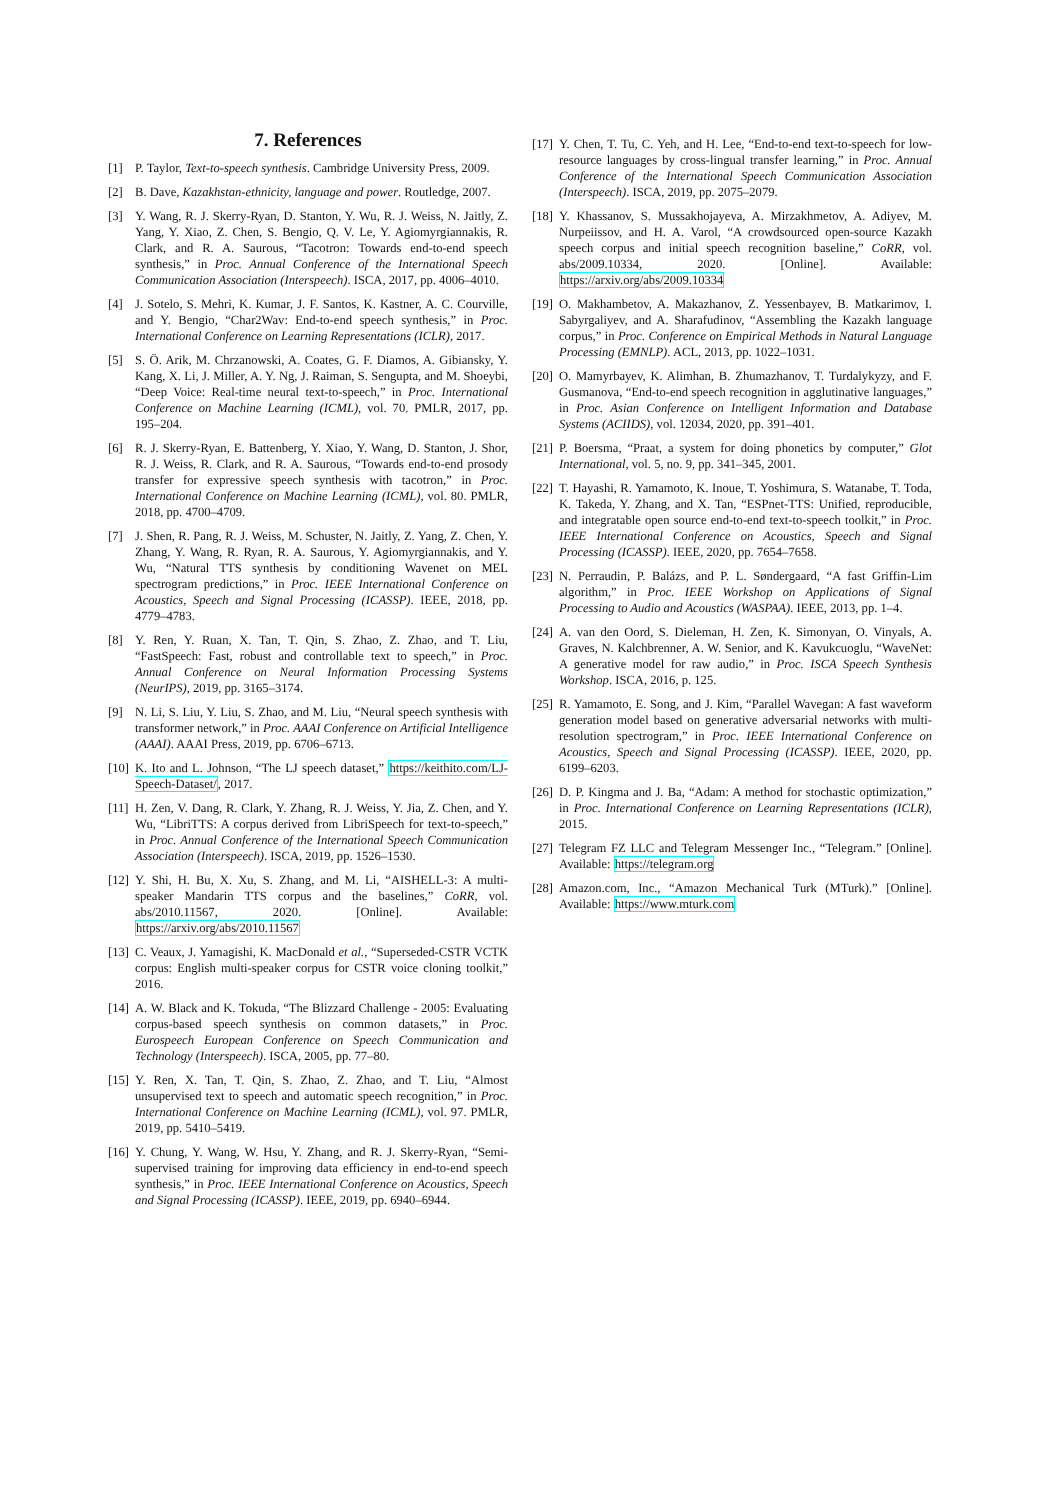7. References
[1] P. Taylor, Text-to-speech synthesis. Cambridge University Press, 2009.
[2] B. Dave, Kazakhstan-ethnicity, language and power. Routledge, 2007.
[3] Y. Wang, R. J. Skerry-Ryan, D. Stanton, Y. Wu, R. J. Weiss, N. Jaitly, Z. Yang, Y. Xiao, Z. Chen, S. Bengio, Q. V. Le, Y. Agiomyrgiannakis, R. Clark, and R. A. Saurous, “Tacotron: Towards end-to-end speech synthesis,” in Proc. Annual Conference of the International Speech Communication Association (Interspeech). ISCA, 2017, pp. 4006–4010.
[4] J. Sotelo, S. Mehri, K. Kumar, J. F. Santos, K. Kastner, A. C. Courville, and Y. Bengio, “Char2Wav: End-to-end speech synthesis,” in Proc. International Conference on Learning Representations (ICLR), 2017.
[5] S. Ö. Arik, M. Chrzanowski, A. Coates, G. F. Diamos, A. Gibiansky, Y. Kang, X. Li, J. Miller, A. Y. Ng, J. Raiman, S. Sengupta, and M. Shoeybi, “Deep Voice: Real-time neural text-to-speech,” in Proc. International Conference on Machine Learning (ICML), vol. 70. PMLR, 2017, pp. 195–204.
[6] R. J. Skerry-Ryan, E. Battenberg, Y. Xiao, Y. Wang, D. Stanton, J. Shor, R. J. Weiss, R. Clark, and R. A. Saurous, “Towards end-to-end prosody transfer for expressive speech synthesis with tacotron,” in Proc. International Conference on Machine Learning (ICML), vol. 80. PMLR, 2018, pp. 4700–4709.
[7] J. Shen, R. Pang, R. J. Weiss, M. Schuster, N. Jaitly, Z. Yang, Z. Chen, Y. Zhang, Y. Wang, R. Ryan, R. A. Saurous, Y. Agiomyrgiannakis, and Y. Wu, “Natural TTS synthesis by conditioning Wavenet on MEL spectrogram predictions,” in Proc. IEEE International Conference on Acoustics, Speech and Signal Processing (ICASSP). IEEE, 2018, pp. 4779–4783.
[8] Y. Ren, Y. Ruan, X. Tan, T. Qin, S. Zhao, Z. Zhao, and T. Liu, “FastSpeech: Fast, robust and controllable text to speech,” in Proc. Annual Conference on Neural Information Processing Systems (NeurIPS), 2019, pp. 3165–3174.
[9] N. Li, S. Liu, Y. Liu, S. Zhao, and M. Liu, “Neural speech synthesis with transformer network,” in Proc. AAAI Conference on Artificial Intelligence (AAAI). AAAI Press, 2019, pp. 6706–6713.
[10] K. Ito and L. Johnson, “The LJ speech dataset,” https://keithito.com/LJ-Speech-Dataset/, 2017.
[11] H. Zen, V. Dang, R. Clark, Y. Zhang, R. J. Weiss, Y. Jia, Z. Chen, and Y. Wu, “LibriTTS: A corpus derived from LibriSpeech for text-to-speech,” in Proc. Annual Conference of the International Speech Communication Association (Interspeech). ISCA, 2019, pp. 1526–1530.
[12] Y. Shi, H. Bu, X. Xu, S. Zhang, and M. Li, “AISHELL-3: A multi-speaker Mandarin TTS corpus and the baselines,” CoRR, vol. abs/2010.11567, 2020. [Online]. Available: https://arxiv.org/abs/2010.11567
[13] C. Veaux, J. Yamagishi, K. MacDonald et al., “Superseded-CSTR VCTK corpus: English multi-speaker corpus for CSTR voice cloning toolkit,” 2016.
[14] A. W. Black and K. Tokuda, “The Blizzard Challenge - 2005: Evaluating corpus-based speech synthesis on common datasets,” in Proc. Eurospeech European Conference on Speech Communication and Technology (Interspeech). ISCA, 2005, pp. 77–80.
[15] Y. Ren, X. Tan, T. Qin, S. Zhao, Z. Zhao, and T. Liu, “Almost unsupervised text to speech and automatic speech recognition,” in Proc. International Conference on Machine Learning (ICML), vol. 97. PMLR, 2019, pp. 5410–5419.
[16] Y. Chung, Y. Wang, W. Hsu, Y. Zhang, and R. J. Skerry-Ryan, “Semi-supervised training for improving data efficiency in end-to-end speech synthesis,” in Proc. IEEE International Conference on Acoustics, Speech and Signal Processing (ICASSP). IEEE, 2019, pp. 6940–6944.
[17] Y. Chen, T. Tu, C. Yeh, and H. Lee, “End-to-end text-to-speech for low-resource languages by cross-lingual transfer learning,” in Proc. Annual Conference of the International Speech Communication Association (Interspeech). ISCA, 2019, pp. 2075–2079.
[18] Y. Khassanov, S. Mussakhojayeva, A. Mirzakhmetov, A. Adiyev, M. Nurpeiissov, and H. A. Varol, “A crowdsourced open-source Kazakh speech corpus and initial speech recognition baseline,” CoRR, vol. abs/2009.10334, 2020. [Online]. Available: https://arxiv.org/abs/2009.10334
[19] O. Makhambetov, A. Makazhanov, Z. Yessenbayev, B. Matkarimov, I. Sabyrgaliyev, and A. Sharafudinov, “Assembling the Kazakh language corpus,” in Proc. Conference on Empirical Methods in Natural Language Processing (EMNLP). ACL, 2013, pp. 1022–1031.
[20] O. Mamyrbayev, K. Alimhan, B. Zhumazhanov, T. Turdalykyzy, and F. Gusmanova, “End-to-end speech recognition in agglutinative languages,” in Proc. Asian Conference on Intelligent Information and Database Systems (ACIIDS), vol. 12034, 2020, pp. 391–401.
[21] P. Boersma, “Praat, a system for doing phonetics by computer,” Glot International, vol. 5, no. 9, pp. 341–345, 2001.
[22] T. Hayashi, R. Yamamoto, K. Inoue, T. Yoshimura, S. Watanabe, T. Toda, K. Takeda, Y. Zhang, and X. Tan, “ESPnet-TTS: Unified, reproducible, and integratable open source end-to-end text-to-speech toolkit,” in Proc. IEEE International Conference on Acoustics, Speech and Signal Processing (ICASSP). IEEE, 2020, pp. 7654–7658.
[23] N. Perraudin, P. Balázs, and P. L. Søndergaard, “A fast Griffin-Lim algorithm,” in Proc. IEEE Workshop on Applications of Signal Processing to Audio and Acoustics (WASPAA). IEEE, 2013, pp. 1–4.
[24] A. van den Oord, S. Dieleman, H. Zen, K. Simonyan, O. Vinyals, A. Graves, N. Kalchbrenner, A. W. Senior, and K. Kavukcuoglu, “WaveNet: A generative model for raw audio,” in Proc. ISCA Speech Synthesis Workshop. ISCA, 2016, p. 125.
[25] R. Yamamoto, E. Song, and J. Kim, “Parallel Wavegan: A fast waveform generation model based on generative adversarial networks with multi-resolution spectrogram,” in Proc. IEEE International Conference on Acoustics, Speech and Signal Processing (ICASSP). IEEE, 2020, pp. 6199–6203.
[26] D. P. Kingma and J. Ba, “Adam: A method for stochastic optimization,” in Proc. International Conference on Learning Representations (ICLR), 2015.
[27] Telegram FZ LLC and Telegram Messenger Inc., “Telegram.” [Online]. Available: https://telegram.org
[28] Amazon.com, Inc., “Amazon Mechanical Turk (MTurk).” [Online]. Available: https://www.mturk.com